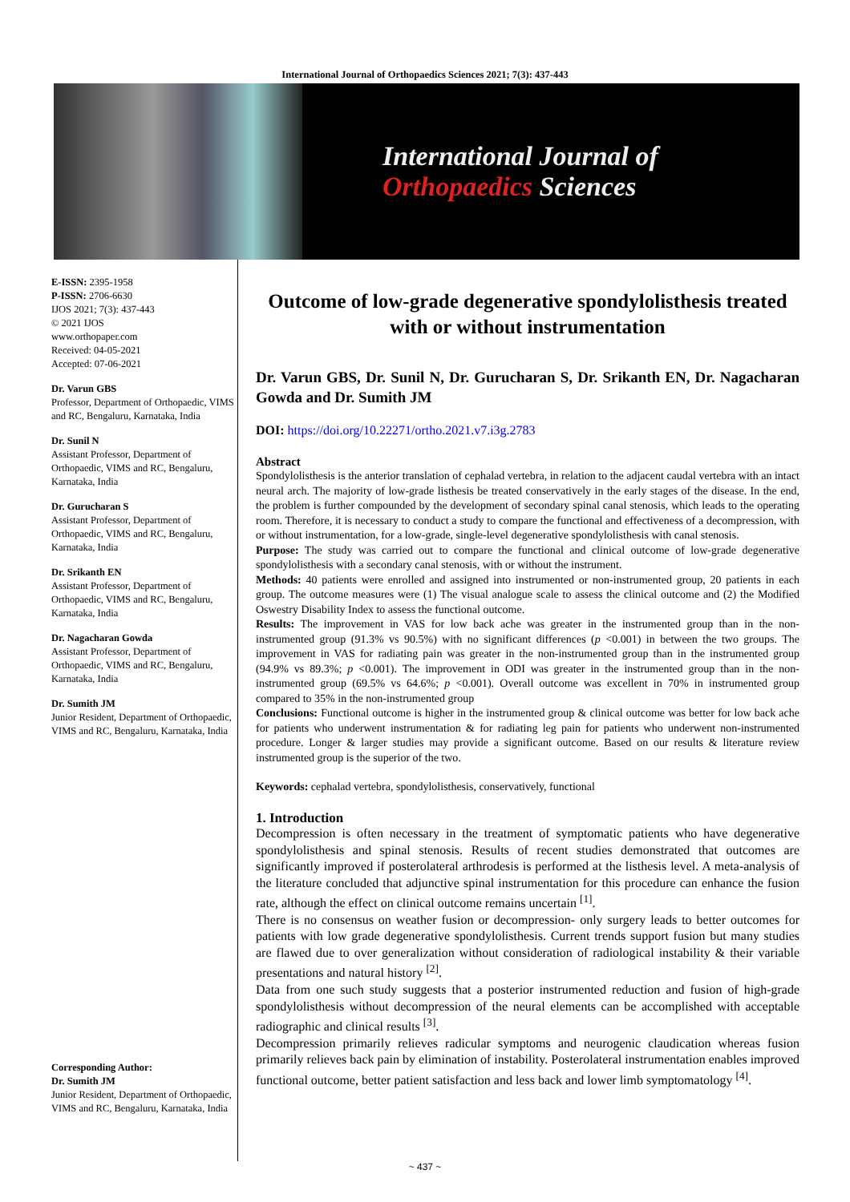International Journal of Orthopaedics Sciences 2021; 7(3): 437-443
International Journal of
Orthopaedics Sciences
E-ISSN: 2395-1958
P-ISSN: 2706-6630
IJOS 2021; 7(3): 437-443
© 2021 IJOS
www.orthopaper.com
Received: 04-05-2021
Accepted: 07-06-2021
Dr. Varun GBS
Professor, Department of Orthopaedic, VIMS and RC, Bengaluru, Karnataka, India
Dr. Sunil N
Assistant Professor, Department of Orthopaedic, VIMS and RC, Bengaluru, Karnataka, India
Dr. Gurucharan S
Assistant Professor, Department of Orthopaedic, VIMS and RC, Bengaluru, Karnataka, India
Dr. Srikanth EN
Assistant Professor, Department of Orthopaedic, VIMS and RC, Bengaluru, Karnataka, India
Dr. Nagacharan Gowda
Assistant Professor, Department of Orthopaedic, VIMS and RC, Bengaluru, Karnataka, India
Dr. Sumith JM
Junior Resident, Department of Orthopaedic, VIMS and RC, Bengaluru, Karnataka, India
Corresponding Author:
Dr. Sumith JM
Junior Resident, Department of Orthopaedic, VIMS and RC, Bengaluru, Karnataka, India
Outcome of low-grade degenerative spondylolisthesis treated with or without instrumentation
Dr. Varun GBS, Dr. Sunil N, Dr. Gurucharan S, Dr. Srikanth EN, Dr. Nagacharan Gowda and Dr. Sumith JM
DOI: https://doi.org/10.22271/ortho.2021.v7.i3g.2783
Abstract
Spondylolisthesis is the anterior translation of cephalad vertebra, in relation to the adjacent caudal vertebra with an intact neural arch. The majority of low-grade listhesis be treated conservatively in the early stages of the disease. In the end, the problem is further compounded by the development of secondary spinal canal stenosis, which leads to the operating room. Therefore, it is necessary to conduct a study to compare the functional and effectiveness of a decompression, with or without instrumentation, for a low-grade, single-level degenerative spondylolisthesis with canal stenosis.
Purpose: The study was carried out to compare the functional and clinical outcome of low-grade degenerative spondylolisthesis with a secondary canal stenosis, with or without the instrument.
Methods: 40 patients were enrolled and assigned into instrumented or non-instrumented group, 20 patients in each group. The outcome measures were (1) The visual analogue scale to assess the clinical outcome and (2) the Modified Oswestry Disability Index to assess the functional outcome.
Results: The improvement in VAS for low back ache was greater in the instrumented group than in the non-instrumented group (91.3% vs 90.5%) with no significant differences (p <0.001) in between the two groups. The improvement in VAS for radiating pain was greater in the non-instrumented group than in the instrumented group (94.9% vs 89.3%; p <0.001). The improvement in ODI was greater in the instrumented group than in the non-instrumented group (69.5% vs 64.6%; p <0.001). Overall outcome was excellent in 70% in instrumented group compared to 35% in the non-instrumented group
Conclusions: Functional outcome is higher in the instrumented group & clinical outcome was better for low back ache for patients who underwent instrumentation & for radiating leg pain for patients who underwent non-instrumented procedure. Longer & larger studies may provide a significant outcome. Based on our results & literature review instrumented group is the superior of the two.
Keywords: cephalad vertebra, spondylolisthesis, conservatively, functional
1. Introduction
Decompression is often necessary in the treatment of symptomatic patients who have degenerative spondylolisthesis and spinal stenosis. Results of recent studies demonstrated that outcomes are significantly improved if posterolateral arthrodesis is performed at the listhesis level. A meta-analysis of the literature concluded that adjunctive spinal instrumentation for this procedure can enhance the fusion rate, although the effect on clinical outcome remains uncertain <sup>[1]</sup>.
There is no consensus on weather fusion or decompression- only surgery leads to better outcomes for patients with low grade degenerative spondylolisthesis. Current trends support fusion but many studies are flawed due to over generalization without consideration of radiological instability & their variable presentations and natural history <sup>[2]</sup>.
Data from one such study suggests that a posterior instrumented reduction and fusion of high-grade spondylolisthesis without decompression of the neural elements can be accomplished with acceptable radiographic and clinical results <sup>[3]</sup>.
Decompression primarily relieves radicular symptoms and neurogenic claudication whereas fusion primarily relieves back pain by elimination of instability. Posterolateral instrumentation enables improved functional outcome, better patient satisfaction and less back and lower limb symptomatology <sup>[4]</sup>.
~ 437 ~